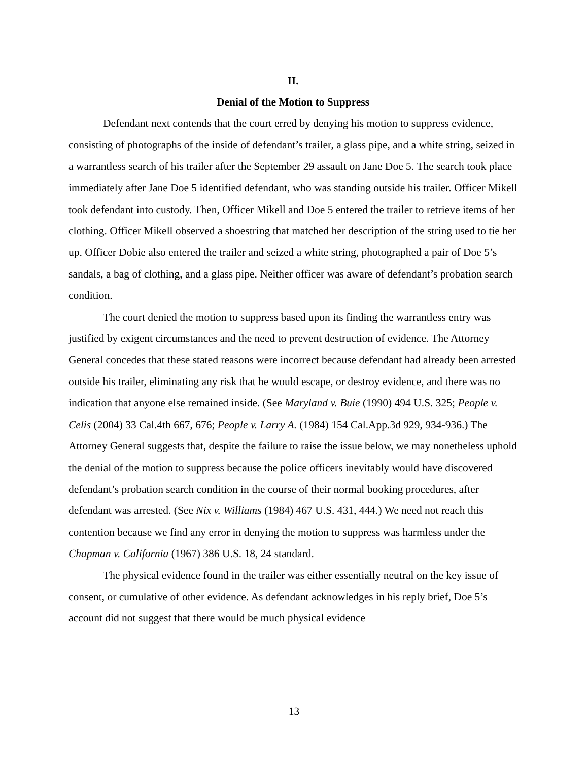II.
Denial of the Motion to Suppress
Defendant next contends that the court erred by denying his motion to suppress evidence, consisting of photographs of the inside of defendant’s trailer, a glass pipe, and a white string, seized in a warrantless search of his trailer after the September 29 assault on Jane Doe 5. The search took place immediately after Jane Doe 5 identified defendant, who was standing outside his trailer. Officer Mikell took defendant into custody. Then, Officer Mikell and Doe 5 entered the trailer to retrieve items of her clothing. Officer Mikell observed a shoestring that matched her description of the string used to tie her up. Officer Dobie also entered the trailer and seized a white string, photographed a pair of Doe 5’s sandals, a bag of clothing, and a glass pipe. Neither officer was aware of defendant’s probation search condition.
The court denied the motion to suppress based upon its finding the warrantless entry was justified by exigent circumstances and the need to prevent destruction of evidence. The Attorney General concedes that these stated reasons were incorrect because defendant had already been arrested outside his trailer, eliminating any risk that he would escape, or destroy evidence, and there was no indication that anyone else remained inside. (See Maryland v. Buie (1990) 494 U.S. 325; People v. Celis (2004) 33 Cal.4th 667, 676; People v. Larry A. (1984) 154 Cal.App.3d 929, 934-936.) The Attorney General suggests that, despite the failure to raise the issue below, we may nonetheless uphold the denial of the motion to suppress because the police officers inevitably would have discovered defendant’s probation search condition in the course of their normal booking procedures, after defendant was arrested. (See Nix v. Williams (1984) 467 U.S. 431, 444.) We need not reach this contention because we find any error in denying the motion to suppress was harmless under the Chapman v. California (1967) 386 U.S. 18, 24 standard.
The physical evidence found in the trailer was either essentially neutral on the key issue of consent, or cumulative of other evidence. As defendant acknowledges in his reply brief, Doe 5’s account did not suggest that there would be much physical evidence
13